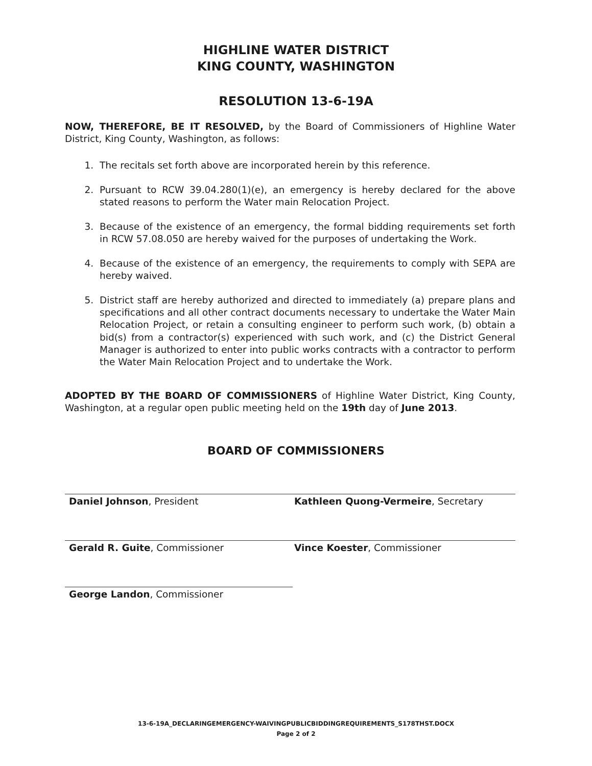HIGHLINE WATER DISTRICT
KING COUNTY, WASHINGTON
RESOLUTION 13-6-19A
NOW, THEREFORE, BE IT RESOLVED, by the Board of Commissioners of Highline Water District, King County, Washington, as follows:
1. The recitals set forth above are incorporated herein by this reference.
2. Pursuant to RCW 39.04.280(1)(e), an emergency is hereby declared for the above stated reasons to perform the Water main Relocation Project.
3. Because of the existence of an emergency, the formal bidding requirements set forth in RCW 57.08.050 are hereby waived for the purposes of undertaking the Work.
4. Because of the existence of an emergency, the requirements to comply with SEPA are hereby waived.
5. District staff are hereby authorized and directed to immediately (a) prepare plans and specifications and all other contract documents necessary to undertake the Water Main Relocation Project, or retain a consulting engineer to perform such work, (b) obtain a bid(s) from a contractor(s) experienced with such work, and (c) the District General Manager is authorized to enter into public works contracts with a contractor to perform the Water Main Relocation Project and to undertake the Work.
ADOPTED BY THE BOARD OF COMMISSIONERS of Highline Water District, King County, Washington, at a regular open public meeting held on the 19th day of June 2013.
BOARD OF COMMISSIONERS
Daniel Johnson, President Kathleen Quong-Vermeire, Secretary
Gerald R. Guite, Commissioner Vince Koester, Commissioner
George Landon, Commissioner
13-6-19A_DECLARINGEMERGENCY-WAIVINGPUBLICBIDDINGREQUIREMENTS_S178THST.DOCX
Page 2 of 2